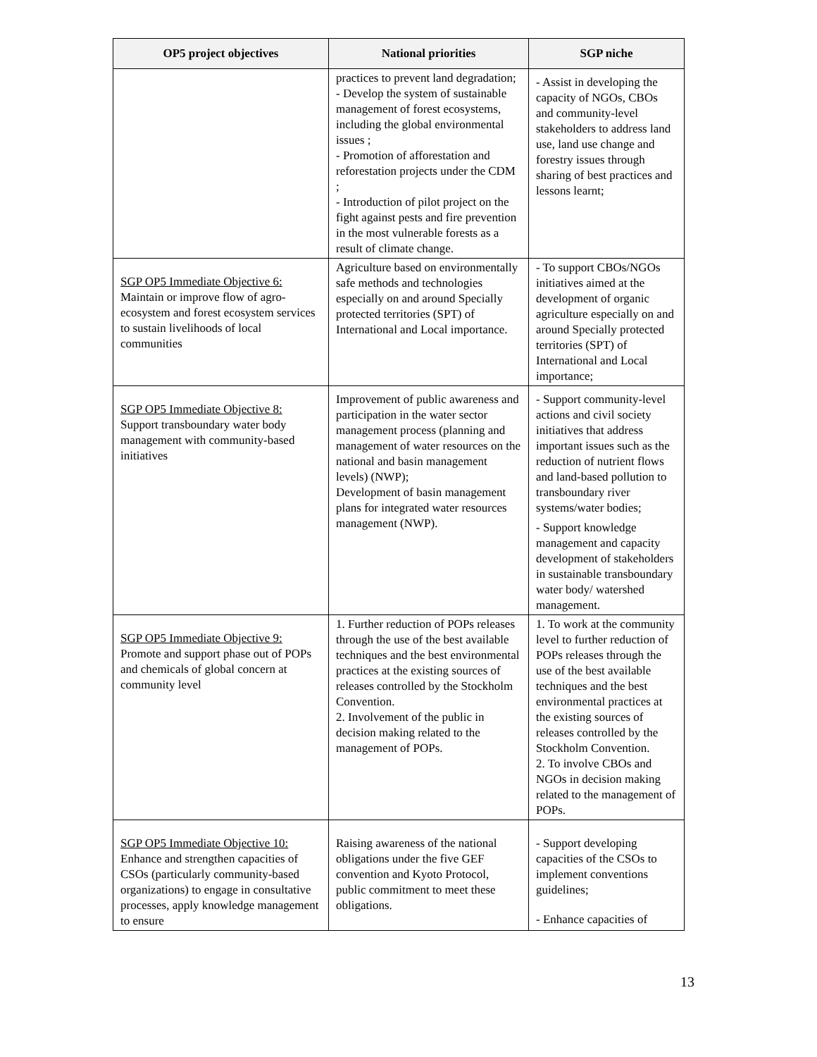| OP5 project objectives | National priorities | SGP niche |
| --- | --- | --- |
| | practices to prevent land degradation; - Develop the system of sustainable management of forest ecosystems, including the global environmental issues ; - Promotion of afforestation and reforestation projects under the CDM ; - Introduction of pilot project on the fight against pests and fire prevention in the most vulnerable forests as a result of climate change. | - Assist in developing the capacity of NGOs, CBOs and community-level stakeholders to address land use, land use change and forestry issues through sharing of best practices and lessons learnt; |
| SGP OP5 Immediate Objective 6: Maintain or improve flow of agro-ecosystem and forest ecosystem services to sustain livelihoods of local communities | Agriculture based on environmentally safe methods and technologies especially on and around Specially protected territories (SPT) of International and Local importance. | - To support CBOs/NGOs initiatives aimed at the development of organic agriculture especially on and around Specially protected territories (SPT) of International and Local importance; |
| SGP OP5 Immediate Objective 8: Support transboundary water body management with community-based initiatives | Improvement of public awareness and participation in the water sector management process (planning and management of water resources on the national and basin management levels) (NWP); Development of basin management plans for integrated water resources management (NWP). | - Support community-level actions and civil society initiatives that address important issues such as the reduction of nutrient flows and land-based pollution to transboundary river systems/water bodies; - Support knowledge management and capacity development of stakeholders in sustainable transboundary water body/ watershed management. |
| SGP OP5 Immediate Objective 9: Promote and support phase out of POPs and chemicals of global concern at community level | 1. Further reduction of POPs releases through the use of the best available techniques and the best environmental practices at the existing sources of releases controlled by the Stockholm Convention. 2. Involvement of the public in decision making related to the management of POPs. | 1. To work at the community level to further reduction of POPs releases through the use of the best available techniques and the best environmental practices at the existing sources of releases controlled by the Stockholm Convention. 2. To involve CBOs and NGOs in decision making related to the management of POPs. |
| SGP OP5 Immediate Objective 10: Enhance and strengthen capacities of CSOs (particularly community-based organizations) to engage in consultative processes, apply knowledge management to ensure | Raising awareness of the national obligations under the five GEF convention and Kyoto Protocol, public commitment to meet these obligations. | - Support developing capacities of the CSOs to implement conventions guidelines; - Enhance capacities of |
13